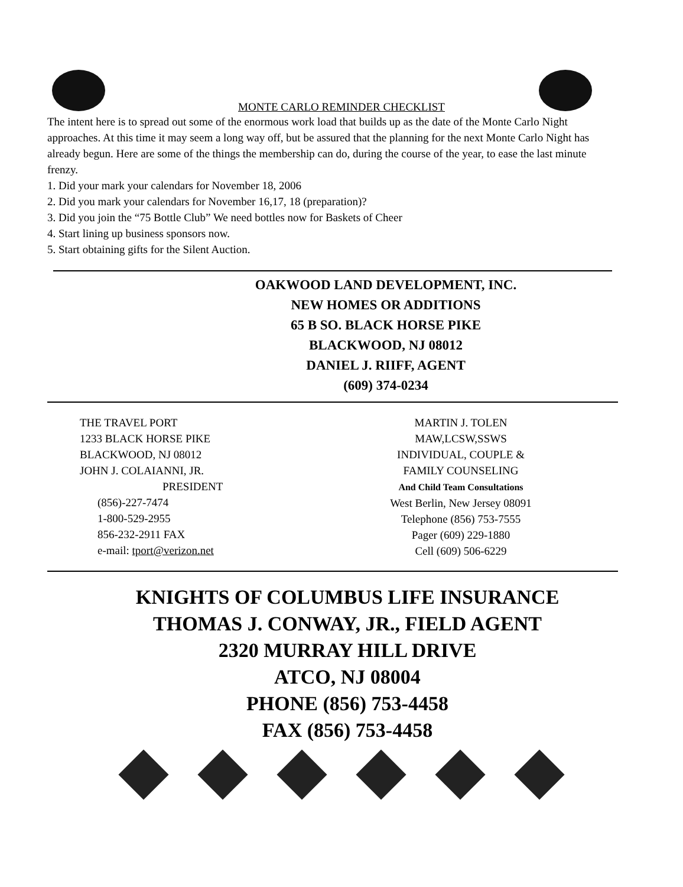MONTE CARLO REMINDER CHECKLIST
The intent here is to spread out some of the enormous work load that builds up as the date of the Monte Carlo Night approaches. At this time it may seem a long way off, but be assured that the planning for the next Monte Carlo Night has already begun. Here are some of the things the membership can do, during the course of the year, to ease the last minute frenzy.
1. Did your mark your calendars for November 18, 2006
2. Did you mark your calendars for November 16,17, 18 (preparation)?
3. Did you join the “75 Bottle Club” We need bottles now for Baskets of Cheer
4. Start lining up business sponsors now.
5. Start obtaining gifts for the Silent Auction.
OAKWOOD LAND DEVELOPMENT, INC.
NEW HOMES OR ADDITIONS
65 B SO. BLACK HORSE PIKE
BLACKWOOD, NJ 08012
DANIEL J. RIIFF, AGENT
(609) 374-0234
THE TRAVEL PORT
1233 BLACK HORSE PIKE
BLACKWOOD, NJ 08012
JOHN J. COLAIANNI, JR.
PRESIDENT
(856)-227-7474
1-800-529-2955
856-232-2911 FAX
e-mail: tport@verizon.net
MARTIN J. TOLEN
MAW,LCSW,SSWS
INDIVIDUAL, COUPLE &
FAMILY COUNSELING
And Child Team Consultations
West Berlin, New Jersey 08091
Telephone (856) 753-7555
Pager (609) 229-1880
Cell (609) 506-6229
KNIGHTS OF COLUMBUS LIFE INSURANCE
THOMAS J. CONWAY, JR., FIELD AGENT
2320 MURRAY HILL DRIVE
ATCO, NJ 08004
PHONE (856) 753-4458
FAX (856) 753-4458